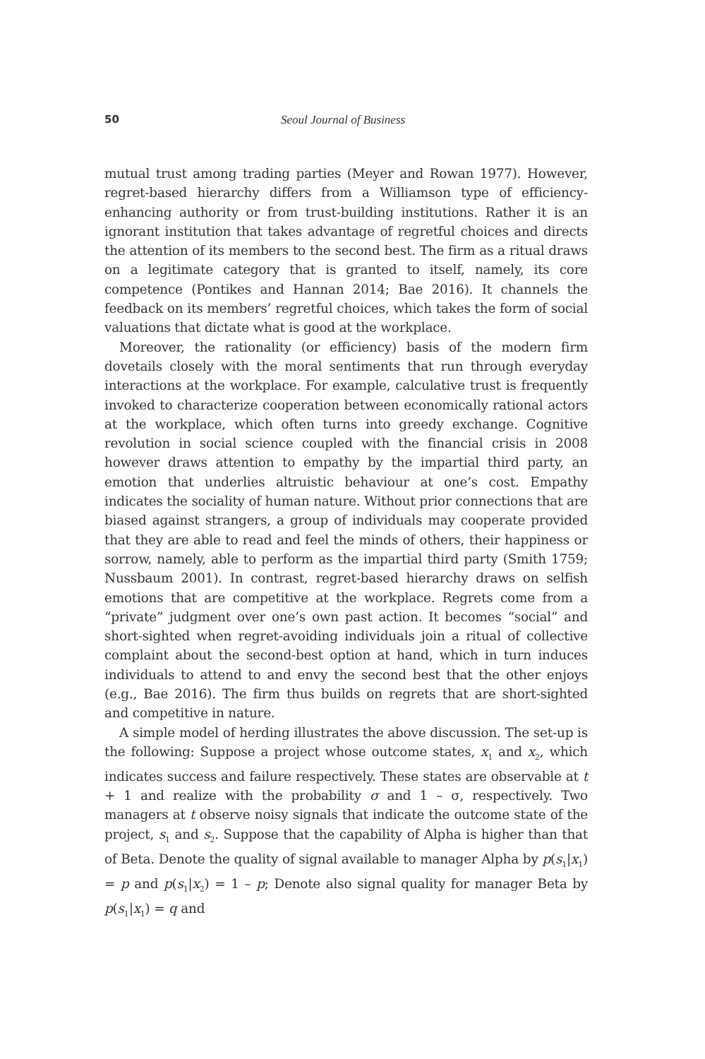50 Seoul Journal of Business
mutual trust among trading parties (Meyer and Rowan 1977). However, regret-based hierarchy differs from a Williamson type of efficiency-enhancing authority or from trust-building institutions. Rather it is an ignorant institution that takes advantage of regretful choices and directs the attention of its members to the second best. The firm as a ritual draws on a legitimate category that is granted to itself, namely, its core competence (Pontikes and Hannan 2014; Bae 2016). It channels the feedback on its members’ regretful choices, which takes the form of social valuations that dictate what is good at the workplace.
Moreover, the rationality (or efficiency) basis of the modern firm dovetails closely with the moral sentiments that run through everyday interactions at the workplace. For example, calculative trust is frequently invoked to characterize cooperation between economically rational actors at the workplace, which often turns into greedy exchange. Cognitive revolution in social science coupled with the financial crisis in 2008 however draws attention to empathy by the impartial third party, an emotion that underlies altruistic behaviour at one’s cost. Empathy indicates the sociality of human nature. Without prior connections that are biased against strangers, a group of individuals may cooperate provided that they are able to read and feel the minds of others, their happiness or sorrow, namely, able to perform as the impartial third party (Smith 1759; Nussbaum 2001). In contrast, regret-based hierarchy draws on selfish emotions that are competitive at the workplace. Regrets come from a “private” judgment over one’s own past action. It becomes “social” and short-sighted when regret-avoiding individuals join a ritual of collective complaint about the second-best option at hand, which in turn induces individuals to attend to and envy the second best that the other enjoys (e.g., Bae 2016). The firm thus builds on regrets that are short-sighted and competitive in nature.
A simple model of herding illustrates the above discussion. The set-up is the following: Suppose a project whose outcome states, x<sub>1</sub> and x<sub>2</sub>, which indicates success and failure respectively. These states are observable at t + 1 and realize with the probability σ and 1 – σ, respectively. Two managers at t observe noisy signals that indicate the outcome state of the project, s<sub>1</sub> and s<sub>2</sub>. Suppose that the capability of Alpha is higher than that of Beta. Denote the quality of signal available to manager Alpha by p(s<sub>1</sub>|x<sub>1</sub>) = p and p(s<sub>1</sub>|x<sub>2</sub>) = 1 – p; Denote also signal quality for manager Beta by p(s<sub>1</sub>|x<sub>1</sub>) = q and